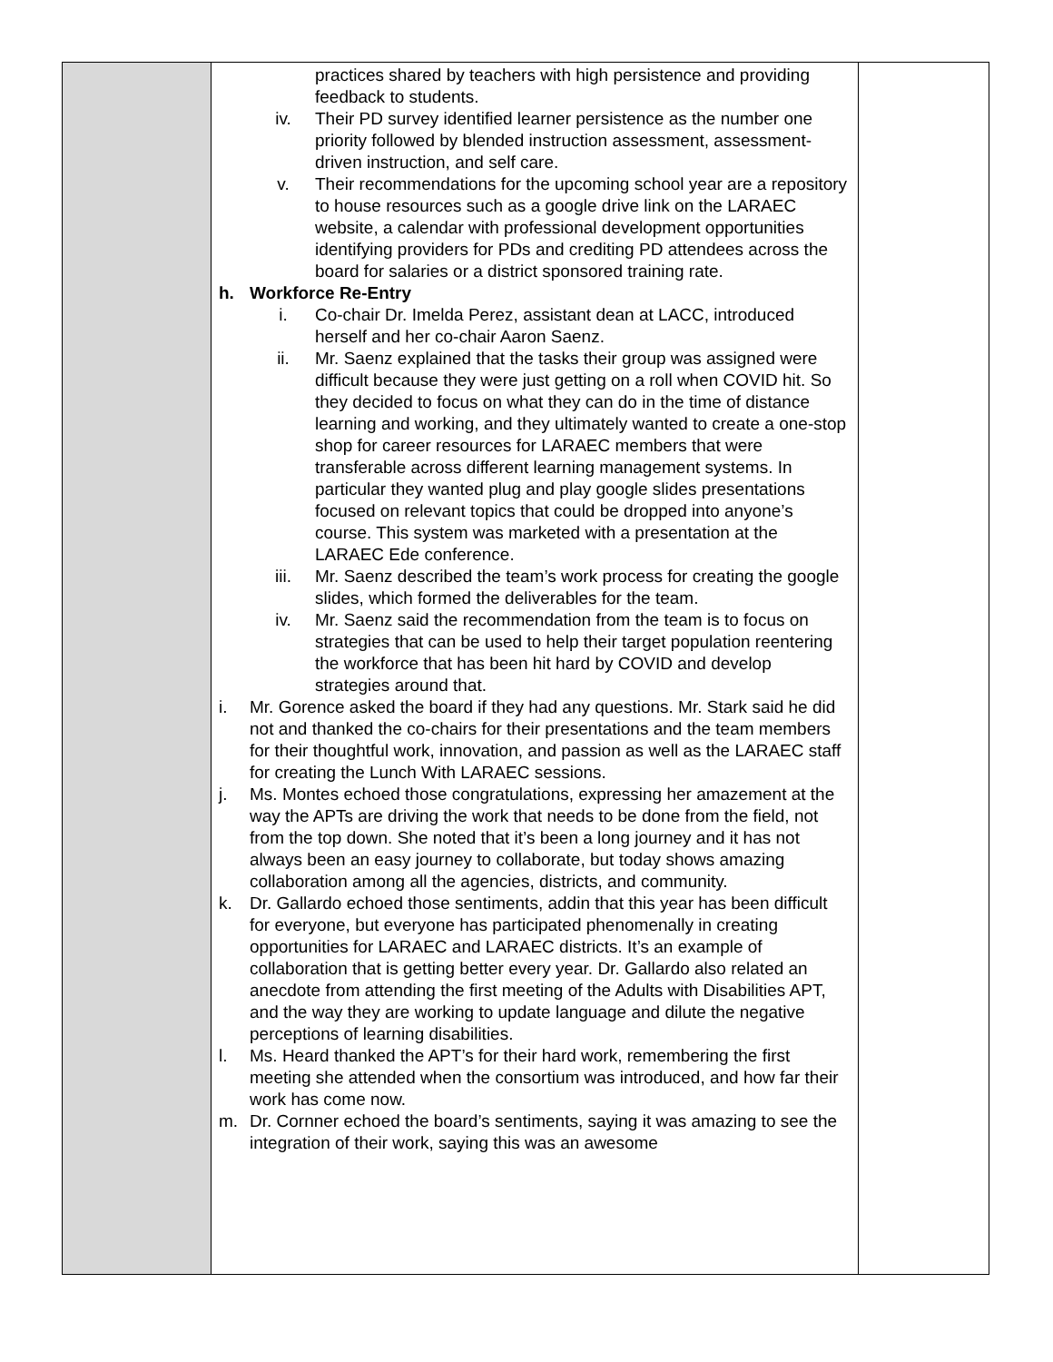| | practices shared by teachers with high persistence and providing feedback to students. iv. Their PD survey identified learner persistence as the number one priority followed by blended instruction assessment, assessment-driven instruction, and self care. v. Their recommendations for the upcoming school year are a repository to house resources such as a google drive link on the LARAEC website, a calendar with professional development opportunities identifying providers for PDs and crediting PD attendees across the board for salaries or a district sponsored training rate. h. Workforce Re-Entry i. Co-chair Dr. Imelda Perez, assistant dean at LACC, introduced herself and her co-chair Aaron Saenz. ii. Mr. Saenz explained that the tasks their group was assigned were difficult because they were just getting on a roll when COVID hit. So they decided to focus on what they can do in the time of distance learning and working, and they ultimately wanted to create a one-stop shop for career resources for LARAEC members that were transferable across different learning management systems. In particular they wanted plug and play google slides presentations focused on relevant topics that could be dropped into anyone’s course. This system was marketed with a presentation at the LARAEC Ede conference. iii. Mr. Saenz described the team’s work process for creating the google slides, which formed the deliverables for the team. iv. Mr. Saenz said the recommendation from the team is to focus on strategies that can be used to help their target population reentering the workforce that has been hit hard by COVID and develop strategies around that. i. Mr. Gorence asked the board if they had any questions. Mr. Stark said he did not and thanked the co-chairs for their presentations and the team members for their thoughtful work, innovation, and passion as well as the LARAEC staff for creating the Lunch With LARAEC sessions. j. Ms. Montes echoed those congratulations, expressing her amazement at the way the APTs are driving the work that needs to be done from the field, not from the top down. She noted that it’s been a long journey and it has not always been an easy journey to collaborate, but today shows amazing collaboration among all the agencies, districts, and community. k. Dr. Gallardo echoed those sentiments, addin that this year has been difficult for everyone, but everyone has participated phenomenally in creating opportunities for LARAEC and LARAEC districts. It’s an example of collaboration that is getting better every year. Dr. Gallardo also related an anecdote from attending the first meeting of the Adults with Disabilities APT, and the way they are working to update language and dilute the negative perceptions of learning disabilities. l. Ms. Heard thanked the APT’s for their hard work, remembering the first meeting she attended when the consortium was introduced, and how far their work has come now. m. Dr. Cornner echoed the board’s sentiments, saying it was amazing to see the integration of their work, saying this was an awesome | |